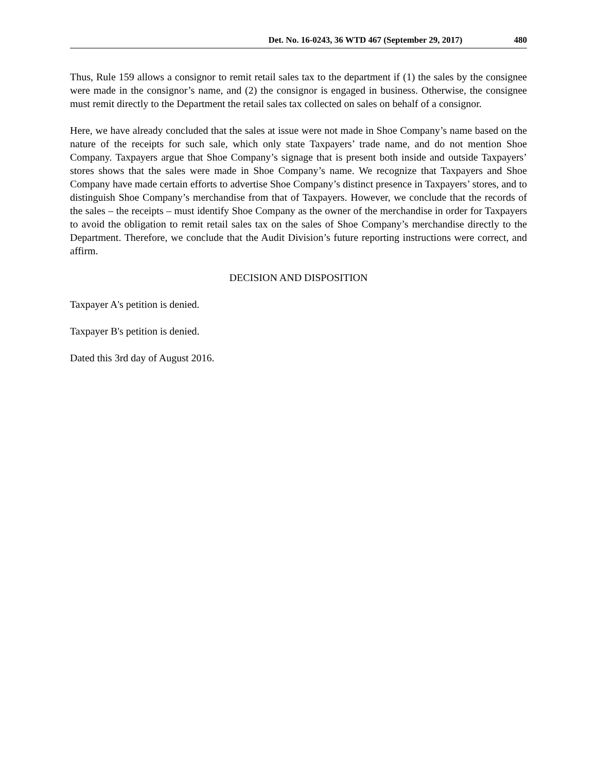Det. No. 16-0243, 36 WTD 467 (September 29, 2017) 480
Thus, Rule 159 allows a consignor to remit retail sales tax to the department if (1) the sales by the consignee were made in the consignor’s name, and (2) the consignor is engaged in business. Otherwise, the consignee must remit directly to the Department the retail sales tax collected on sales on behalf of a consignor.
Here, we have already concluded that the sales at issue were not made in Shoe Company’s name based on the nature of the receipts for such sale, which only state Taxpayers’ trade name, and do not mention Shoe Company. Taxpayers argue that Shoe Company’s signage that is present both inside and outside Taxpayers’ stores shows that the sales were made in Shoe Company’s name. We recognize that Taxpayers and Shoe Company have made certain efforts to advertise Shoe Company’s distinct presence in Taxpayers’ stores, and to distinguish Shoe Company’s merchandise from that of Taxpayers. However, we conclude that the records of the sales – the receipts – must identify Shoe Company as the owner of the merchandise in order for Taxpayers to avoid the obligation to remit retail sales tax on the sales of Shoe Company’s merchandise directly to the Department. Therefore, we conclude that the Audit Division’s future reporting instructions were correct, and affirm.
DECISION AND DISPOSITION
Taxpayer A's petition is denied.
Taxpayer B's petition is denied.
Dated this 3rd day of August 2016.